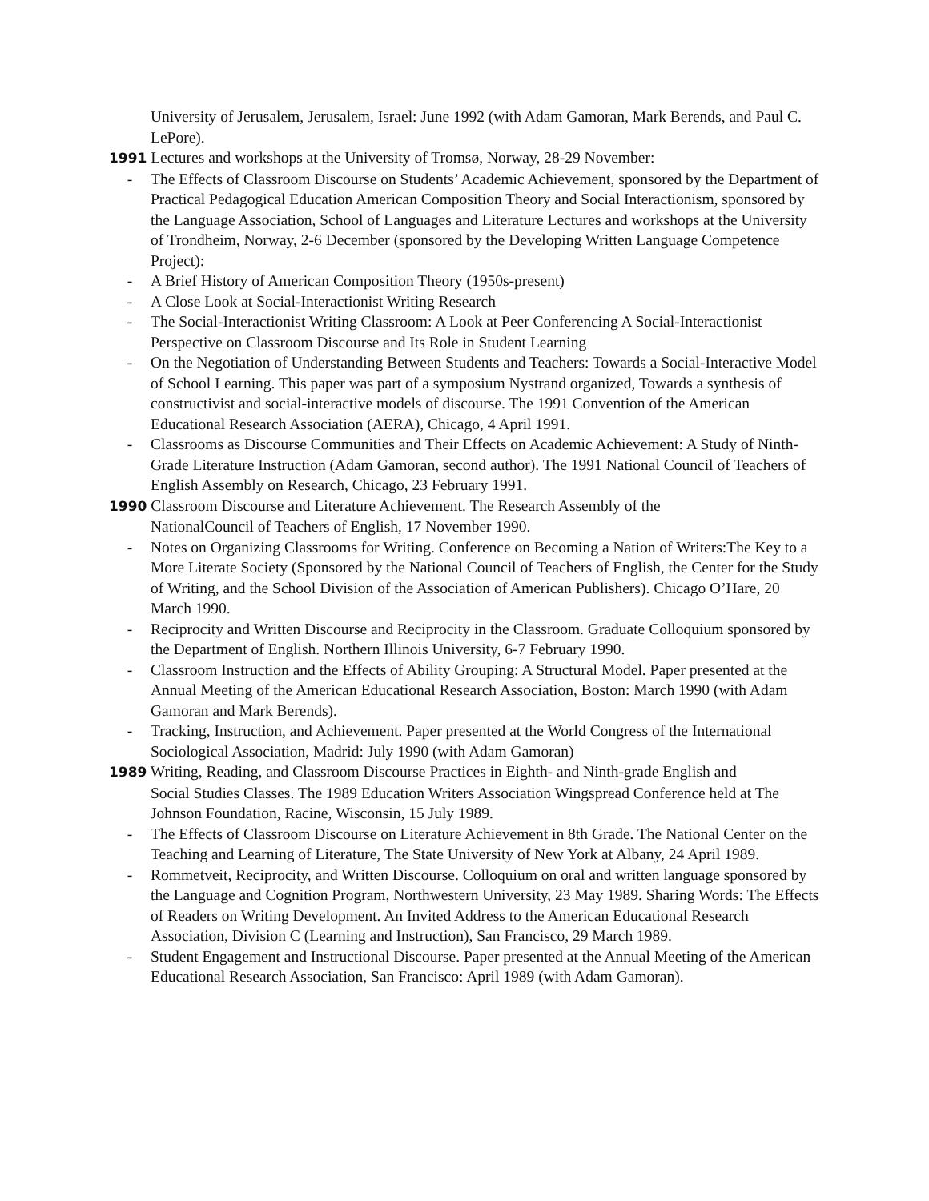University of Jerusalem, Jerusalem, Israel: June 1992 (with Adam Gamoran, Mark Berends, and Paul C. LePore).
1991 Lectures and workshops at the University of Tromsø, Norway, 28-29 November:
- The Effects of Classroom Discourse on Students’ Academic Achievement, sponsored by the Department of Practical Pedagogical Education American Composition Theory and Social Interactionism, sponsored by the Language Association, School of Languages and Literature Lectures and workshops at the University of Trondheim, Norway, 2-6 December (sponsored by the Developing Written Language Competence Project):
- A Brief History of American Composition Theory (1950s-present)
- A Close Look at Social-Interactionist Writing Research
- The Social-Interactionist Writing Classroom: A Look at Peer Conferencing A Social-Interactionist Perspective on Classroom Discourse and Its Role in Student Learning
- On the Negotiation of Understanding Between Students and Teachers: Towards a Social-Interactive Model of School Learning. This paper was part of a symposium Nystrand organized, Towards a synthesis of constructivist and social-interactive models of discourse. The 1991 Convention of the American Educational Research Association (AERA), Chicago, 4 April 1991.
- Classrooms as Discourse Communities and Their Effects on Academic Achievement: A Study of Ninth-Grade Literature Instruction (Adam Gamoran, second author). The 1991 National Council of Teachers of English Assembly on Research, Chicago, 23 February 1991.
1990 Classroom Discourse and Literature Achievement. The Research Assembly of the
NationalCouncil of Teachers of English, 17 November 1990.
- Notes on Organizing Classrooms for Writing. Conference on Becoming a Nation of Writers:The Key to a More Literate Society (Sponsored by the National Council of Teachers of English, the Center for the Study of Writing, and the School Division of the Association of American Publishers). Chicago O’Hare, 20 March 1990.
- Reciprocity and Written Discourse and Reciprocity in the Classroom. Graduate Colloquium sponsored by the Department of English. Northern Illinois University, 6-7 February 1990.
- Classroom Instruction and the Effects of Ability Grouping: A Structural Model. Paper presented at the Annual Meeting of the American Educational Research Association, Boston: March 1990 (with Adam Gamoran and Mark Berends).
- Tracking, Instruction, and Achievement. Paper presented at the World Congress of the International Sociological Association, Madrid: July 1990 (with Adam Gamoran)
1989 Writing, Reading, and Classroom Discourse Practices in Eighth- and Ninth-grade English and
Social Studies Classes. The 1989 Education Writers Association Wingspread Conference held at The Johnson Foundation, Racine, Wisconsin, 15 July 1989.
- The Effects of Classroom Discourse on Literature Achievement in 8th Grade. The National Center on the Teaching and Learning of Literature, The State University of New York at Albany, 24 April 1989.
- Rommetveit, Reciprocity, and Written Discourse. Colloquium on oral and written language sponsored by the Language and Cognition Program, Northwestern University, 23 May 1989. Sharing Words: The Effects of Readers on Writing Development. An Invited Address to the American Educational Research Association, Division C (Learning and Instruction), San Francisco, 29 March 1989.
- Student Engagement and Instructional Discourse. Paper presented at the Annual Meeting of the American Educational Research Association, San Francisco: April 1989 (with Adam Gamoran).